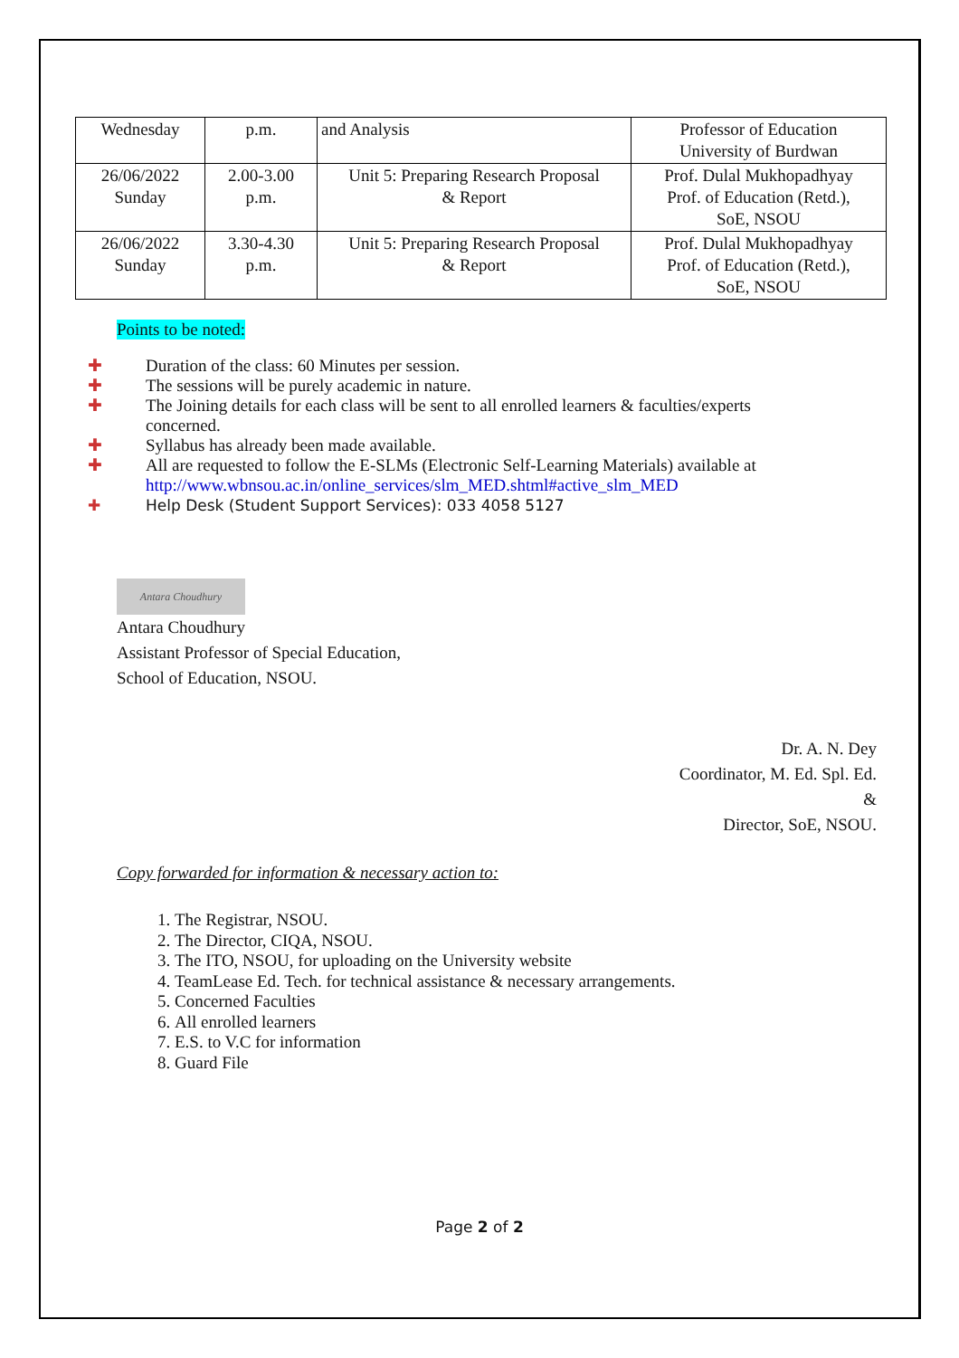| Wednesday | p.m. | and Analysis | Professor of Education University of Burdwan |
| 26/06/2022 Sunday | 2.00-3.00 p.m. | Unit 5: Preparing Research Proposal & Report | Prof. Dulal Mukhopadhyay Prof. of Education (Retd.), SoE, NSOU |
| 26/06/2022 Sunday | 3.30-4.30 p.m. | Unit 5: Preparing Research Proposal & Report | Prof. Dulal Mukhopadhyay Prof. of Education (Retd.), SoE, NSOU |
Points to be noted:
✚ Duration of the class: 60 Minutes per session.
✚ The sessions will be purely academic in nature.
✚ The Joining details for each class will be sent to all enrolled learners & faculties/experts concerned.
✚ Syllabus has already been made available.
✚ All are requested to follow the E-SLMs (Electronic Self-Learning Materials) available at http://www.wbnsou.ac.in/online_services/slm_MED.shtml#active_slm_MED
✚ Help Desk (Student Support Services): 033 4058 5127
Antara Choudhury
Antara Choudhury
Assistant Professor of Special Education,
School of Education, NSOU.
Dr. A. N. Dey
Coordinator, M. Ed. Spl. Ed.
&
Director, SoE, NSOU.
Copy forwarded for information & necessary action to:
1. The Registrar, NSOU.
2. The Director, CIQA, NSOU.
3. The ITO, NSOU, for uploading on the University website
4. TeamLease Ed. Tech. for technical assistance & necessary arrangements.
5. Concerned Faculties
6. All enrolled learners
7. E.S. to V.C for information
8. Guard File
Page 2 of 2